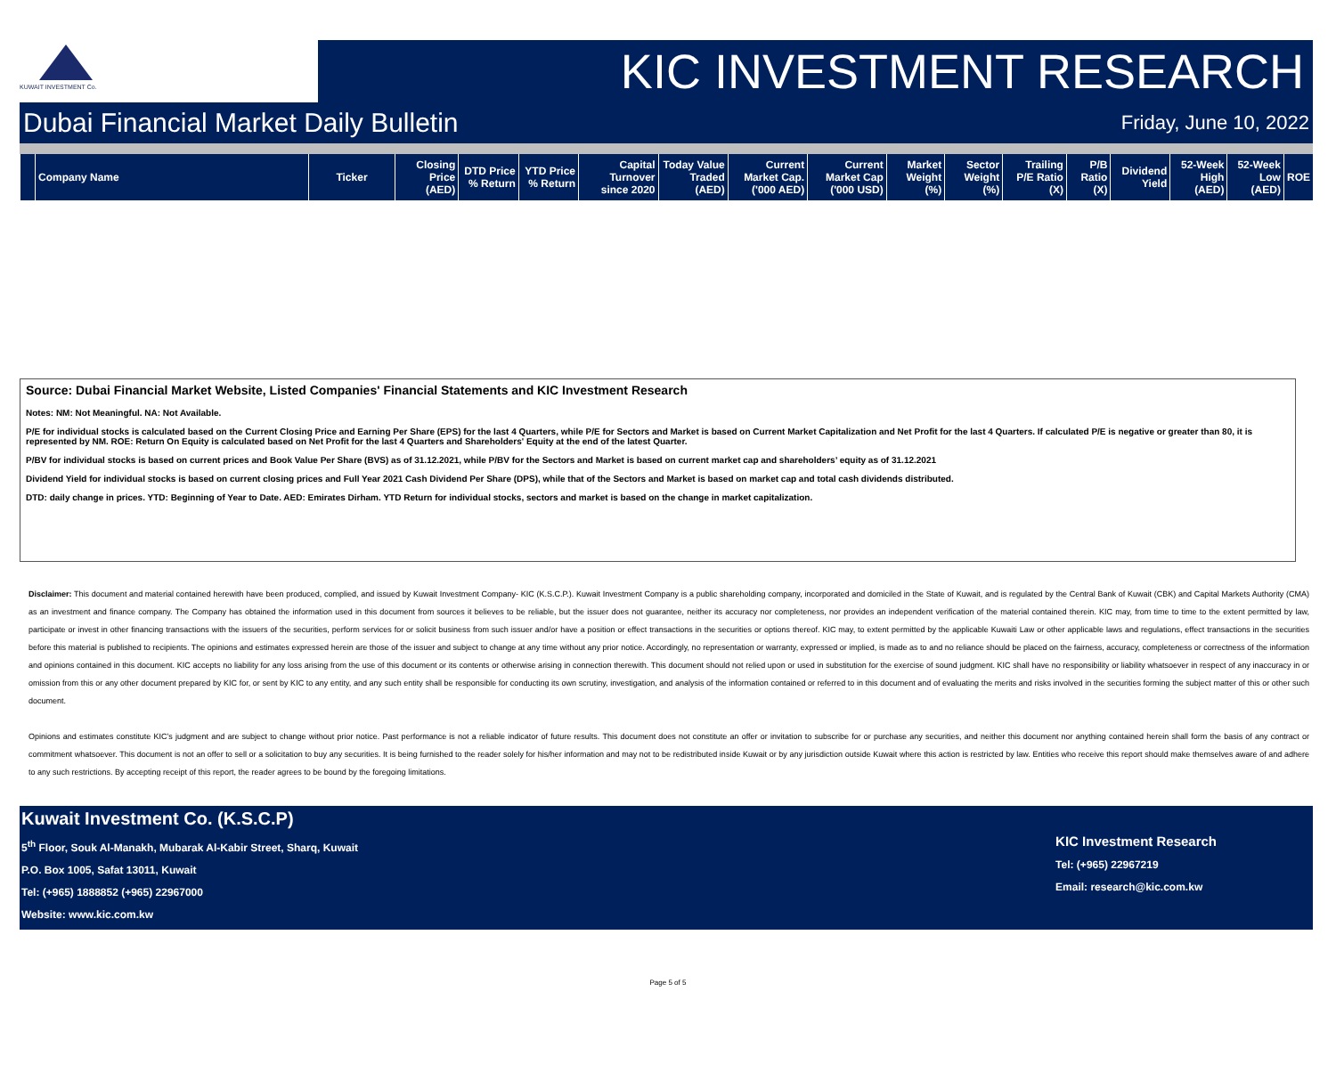KUWAIT INVESTMENT Co.
KIC INVESTMENT RESEARCH
Dubai Financial Market Daily Bulletin Friday, June 10, 2022
| | Company Name | Ticker | Closing Price (AED) | DTD Price % Return | YTD Price % Return | Capital Turnover since 2020 | Today Value Traded (AED) | Current Market Cap. ('000 AED) | Current Market Cap ('000 USD) | Market Weight (%) | Sector Weight (%) | Trailing P/E Ratio (X) | P/B Ratio (X) | Dividend Yield | 52-Week High (AED) | 52-Week Low (AED) | ROE |
| --- | --- | --- | --- | --- | --- | --- | --- | --- | --- | --- | --- | --- | --- | --- | --- | --- | --- |
Source: Dubai Financial Market Website, Listed Companies' Financial Statements and KIC Investment Research
Notes: NM: Not Meaningful. NA: Not Available.
P/E for individual stocks is calculated based on the Current Closing Price and Earning Per Share (EPS) for the last 4 Quarters, while P/E for Sectors and Market is based on Current Market Capitalization and Net Profit for the last 4 Quarters. If calculated P/E is negative or greater than 80, it is represented by NM. ROE: Return On Equity is calculated based on Net Profit for the last 4 Quarters and Shareholders' Equity at the end of the latest Quarter.
P/BV for individual stocks is based on current prices and Book Value Per Share (BVS) as of 31.12.2021, while P/BV for the Sectors and Market is based on current market cap and shareholders’ equity as of 31.12.2021
Dividend Yield for individual stocks is based on current closing prices and Full Year 2021 Cash Dividend Per Share (DPS), while that of the Sectors and Market is based on market cap and total cash dividends distributed.
DTD: daily change in prices. YTD: Beginning of Year to Date. AED: Emirates Dirham. YTD Return for individual stocks, sectors and market is based on the change in market capitalization.
Disclaimer: This document and material contained herewith have been produced, complied, and issued by Kuwait Investment Company- KIC (K.S.C.P.). Kuwait Investment Company is a public shareholding company, incorporated and domiciled in the State of Kuwait, and is regulated by the Central Bank of Kuwait (CBK) and Capital Markets Authority (CMA) as an investment and finance company. The Company has obtained the information used in this document from sources it believes to be reliable, but the issuer does not guarantee, neither its accuracy nor completeness, nor provides an independent verification of the material contained therein. KIC may, from time to time to the extent permitted by law, participate or invest in other financing transactions with the issuers of the securities, perform services for or solicit business from such issuer and/or have a position or effect transactions in the securities or options thereof. KIC may, to extent permitted by the applicable Kuwaiti Law or other applicable laws and regulations, effect transactions in the securities before this material is published to recipients. The opinions and estimates expressed herein are those of the issuer and subject to change at any time without any prior notice. Accordingly, no representation or warranty, expressed or implied, is made as to and no reliance should be placed on the fairness, accuracy, completeness or correctness of the information and opinions contained in this document. KIC accepts no liability for any loss arising from the use of this document or its contents or otherwise arising in connection therewith. This document should not relied upon or used in substitution for the exercise of sound judgment. KIC shall have no responsibility or liability whatsoever in respect of any inaccuracy in or omission from this or any other document prepared by KIC for, or sent by KIC to any entity, and any such entity shall be responsible for conducting its own scrutiny, investigation, and analysis of the information contained or referred to in this document and of evaluating the merits and risks involved in the securities forming the subject matter of this or other such document.
Opinions and estimates constitute KIC’s judgment and are subject to change without prior notice. Past performance is not a reliable indicator of future results. This document does not constitute an offer or invitation to subscribe for or purchase any securities, and neither this document nor anything contained herein shall form the basis of any contract or commitment whatsoever. This document is not an offer to sell or a solicitation to buy any securities. It is being furnished to the reader solely for his/her information and may not to be redistributed inside Kuwait or by any jurisdiction outside Kuwait where this action is restricted by law. Entities who receive this report should make themselves aware of and adhere to any such restrictions. By accepting receipt of this report, the reader agrees to be bound by the foregoing limitations.
Kuwait Investment Co. (K.S.C.P)
5<sup>th</sup> Floor, Souk Al-Manakh, Mubarak Al-Kabir Street, Sharq, Kuwait
P.O. Box 1005, Safat 13011, Kuwait
Tel: (+965) 1888852 (+965) 22967000
Website: www.kic.com.kw
KIC Investment Research
Tel: (+965) 22967219
Email: research@kic.com.kw
Page 5 of 5